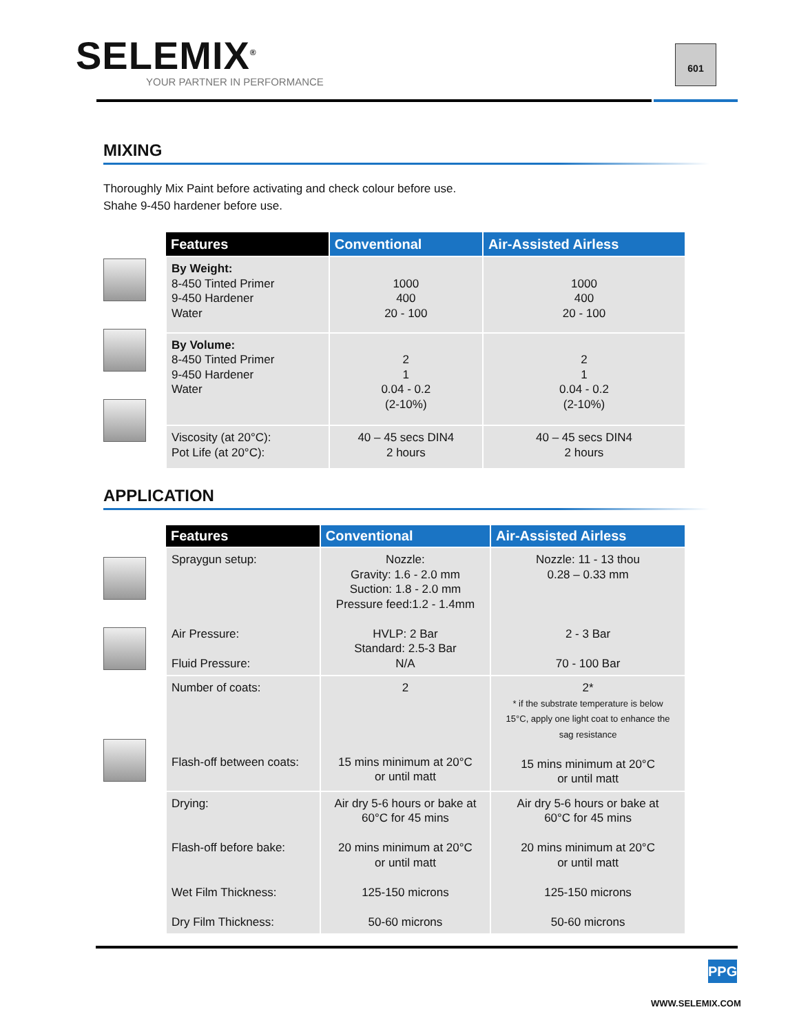SELEMIX<sup>®</sup>
YOUR PARTNER IN PERFORMANCE
601
MIXING
Thoroughly Mix Paint before activating and check colour before use.
Shahe 9-450 hardener before use.
| Features | Conventional | Air-Assisted Airless |
| --- | --- | --- |
| By Weight: 8-450 Tinted Primer 9-450 Hardener Water | 1000 400 20 - 100 | 1000 400 20 - 100 |
| By Volume: 8-450 Tinted Primer 9-450 Hardener Water | 2 1 0.04 - 0.2 (2-10%) | 2 1 0.04 - 0.2 (2-10%) |
| Viscosity (at 20°C): Pot Life (at 20°C): | 40 – 45 secs DIN4 2 hours | 40 – 45 secs DIN4 2 hours |
APPLICATION
| Features | Conventional | Air-Assisted Airless |
| --- | --- | --- |
| Spraygun setup: Air Pressure: Fluid Pressure: | Nozzle: Gravity: 1.6 - 2.0 mm Suction: 1.8 - 2.0 mm Pressure feed:1.2 - 1.4mm HVLP: 2 Bar Standard: 2.5-3 Bar N/A | Nozzle: 11 - 13 thou 0.28 – 0.33 mm 2 - 3 Bar 70 - 100 Bar |
| Number of coats: Flash-off between coats: | 2 15 mins minimum at 20°C or until matt | 2* * if the substrate temperature is below 15°C, apply one light coat to enhance the sag resistance 15 mins minimum at 20°C or until matt |
| Drying: Flash-off before bake: Wet Film Thickness: Dry Film Thickness: | Air dry 5-6 hours or bake at 60°C for 45 mins 20 mins minimum at 20°C or until matt 125-150 microns 50-60 microns | Air dry 5-6 hours or bake at 60°C for 45 mins 20 mins minimum at 20°C or until matt 125-150 microns 50-60 microns |
PPG
WWW.SELEMIX.COM